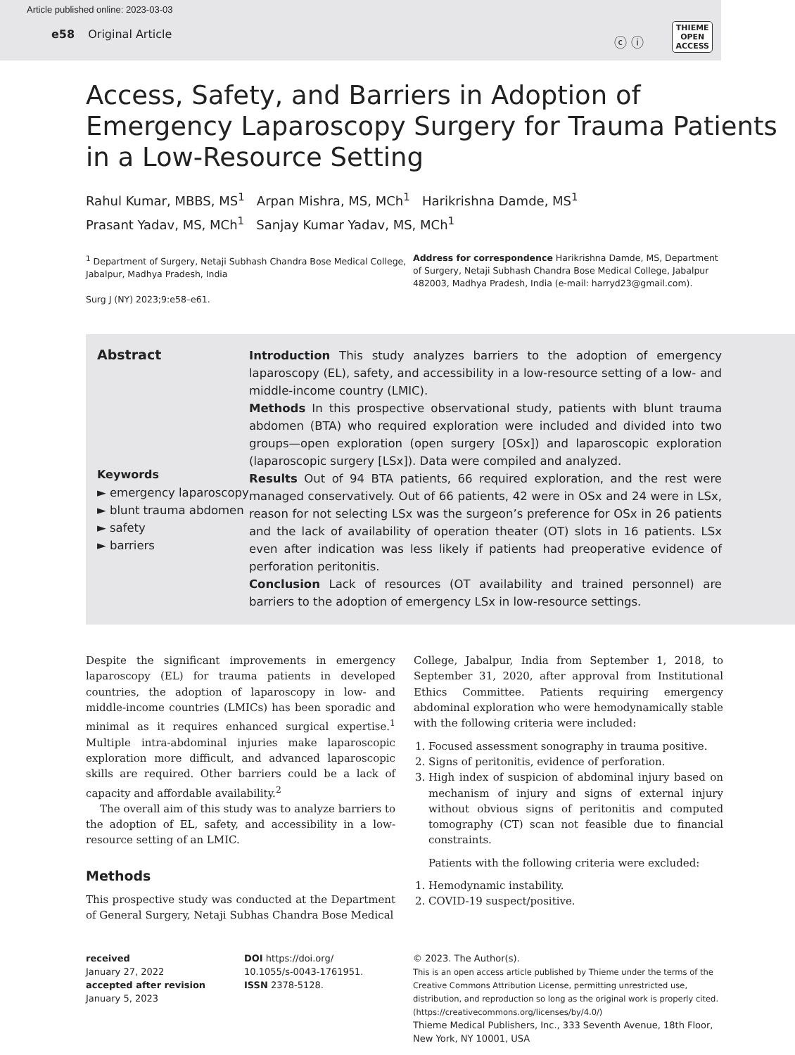Article published online: 2023-03-03
e58 Original Article
ⓒ ⓘ
THIEME
OPEN
ACCESS
Access, Safety, and Barriers in Adoption of Emergency Laparoscopy Surgery for Trauma Patients in a Low-Resource Setting
Rahul Kumar, MBBS, MS<sup>1</sup> Arpan Mishra, MS, MCh<sup>1</sup> Harikrishna Damde, MS<sup>1</sup>
Prasant Yadav, MS, MCh<sup>1</sup> Sanjay Kumar Yadav, MS, MCh<sup>1</sup>
<sup>1</sup> Department of Surgery, Netaji Subhash Chandra Bose Medical College, Jabalpur, Madhya Pradesh, India
Surg J (NY) 2023;9:e58–e61.
Address for correspondence Harikrishna Damde, MS, Department of Surgery, Netaji Subhash Chandra Bose Medical College, Jabalpur 482003, Madhya Pradesh, India (e-mail: harryd23@gmail.com).
Abstract
Keywords
► emergency laparoscopy
► blunt trauma abdomen
► safety
► barriers
Introduction This study analyzes barriers to the adoption of emergency laparoscopy (EL), safety, and accessibility in a low-resource setting of a low- and middle-income country (LMIC).
Methods In this prospective observational study, patients with blunt trauma abdomen (BTA) who required exploration were included and divided into two groups—open exploration (open surgery [OSx]) and laparoscopic exploration (laparoscopic surgery [LSx]). Data were compiled and analyzed.
Results Out of 94 BTA patients, 66 required exploration, and the rest were managed conservatively. Out of 66 patients, 42 were in OSx and 24 were in LSx, reason for not selecting LSx was the surgeon’s preference for OSx in 26 patients and the lack of availability of operation theater (OT) slots in 16 patients. LSx even after indication was less likely if patients had preoperative evidence of perforation peritonitis.
Conclusion Lack of resources (OT availability and trained personnel) are barriers to the adoption of emergency LSx in low-resource settings.
Despite the significant improvements in emergency laparoscopy (EL) for trauma patients in developed countries, the adoption of laparoscopy in low- and middle-income countries (LMICs) has been sporadic and minimal as it requires enhanced surgical expertise.<sup>1</sup> Multiple intra-abdominal injuries make laparoscopic exploration more difficult, and advanced laparoscopic skills are required. Other barriers could be a lack of capacity and affordable availability.<sup>2</sup>
The overall aim of this study was to analyze barriers to the adoption of EL, safety, and accessibility in a low-resource setting of an LMIC.
Methods
This prospective study was conducted at the Department of General Surgery, Netaji Subhas Chandra Bose Medical
College, Jabalpur, India from September 1, 2018, to September 31, 2020, after approval from Institutional Ethics Committee. Patients requiring emergency abdominal exploration who were hemodynamically stable with the following criteria were included:
1. Focused assessment sonography in trauma positive.
2. Signs of peritonitis, evidence of perforation.
3. High index of suspicion of abdominal injury based on mechanism of injury and signs of external injury without obvious signs of peritonitis and computed tomography (CT) scan not feasible due to financial constraints.
Patients with the following criteria were excluded:
1. Hemodynamic instability.
2. COVID-19 suspect/positive.
received
January 27, 2022
accepted after revision
January 5, 2023
DOI https://doi.org/
10.1055/s-0043-1761951.
ISSN 2378-5128.
© 2023. The Author(s).
This is an open access article published by Thieme under the terms of the Creative Commons Attribution License, permitting unrestricted use, distribution, and reproduction so long as the original work is properly cited. (https://creativecommons.org/licenses/by/4.0/)
Thieme Medical Publishers, Inc., 333 Seventh Avenue, 18th Floor, New York, NY 10001, USA